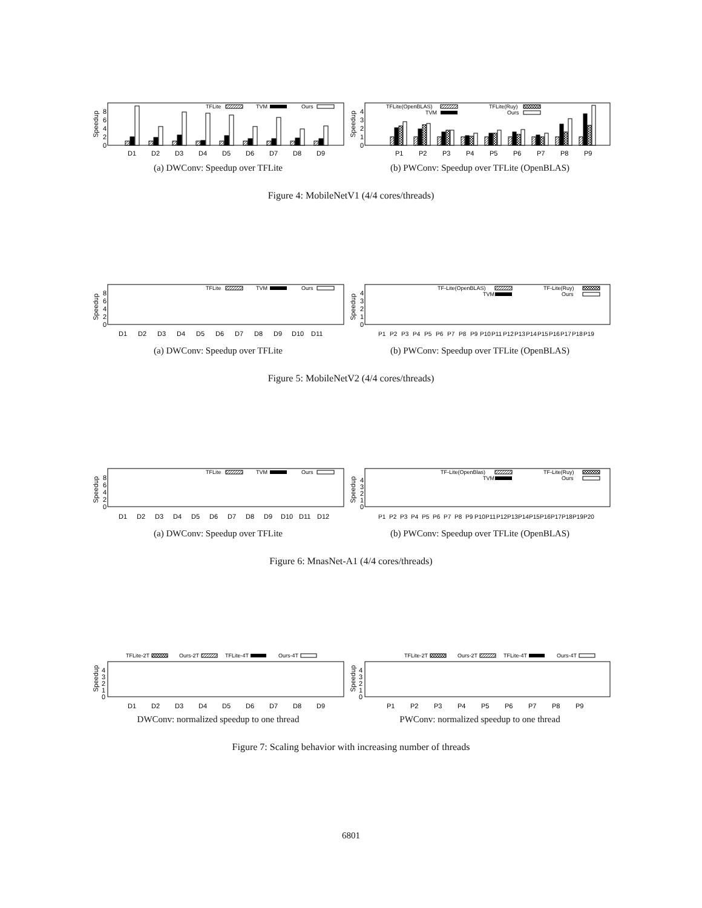Speedup
0
2
4
6
8
TFLite
TVM
Ours
D1
D2
D3
D4
D5
D6
D7
D8
D9
(a) DWConv: Speedup over TFLite
Speedup
0
1
2
3
4
TFLite(OpenBLAS)
TVM
TFLite(Ruy)
Ours
P1
P2
P3
P4
P5
P6
P7
P8
P9
(b) PWConv: Speedup over TFLite (OpenBLAS)
Figure 4: MobileNetV1 (4/4 cores/threads)
Speedup
0
2
4
6
8
TFLite
TVM
Ours
D1
D2
D3
D4
D5
D6
D7
D8
D9
D10
D11
(a) DWConv: Speedup over TFLite
Speedup
0
1
2
3
4
TF-Lite(OpenBLAS)
TVM
TF-Lite(Ruy)
Ours
P1
P2
P3
P4
P5
P6
P7
P8
P9
P10
P11
P12
P13
P14
P15
P16
P17
P18
P19
(b) PWConv: Speedup over TFLite (OpenBLAS)
Figure 5: MobileNetV2 (4/4 cores/threads)
Speedup
0
2
4
6
8
TFLite
TVM
Ours
D1
D2
D3
D4
D5
D6
D7
D8
D9
D10
D11
D12
(a) DWConv: Speedup over TFLite
Speedup
0
1
2
3
4
TF-Lite(OpenBlas)
TVM
TF-Lite(Ruy)
Ours
P1
P2
P3
P4
P5
P6
P7
P8
P9
P10
P11
P12
P13
P14
P15
P16
P17
P18
P19
P20
(b) PWConv: Speedup over TFLite (OpenBLAS)
Figure 6: MnasNet-A1 (4/4 cores/threads)
TFLite-2T
Ours-2T
TFLite-4T
Ours-4T
Speedup
0
1
2
3
4
D1
D2
D3
D4
D5
D6
D7
D8
D9
DWConv: normalized speedup to one thread
TFLite-2T
Ours-2T
TFLite-4T
Ours-4T
Speedup
0
1
2
3
4
P1
P2
P3
P4
P5
P6
P7
P8
P9
PWConv: normalized speedup to one thread
Figure 7: Scaling behavior with increasing number of threads
6801